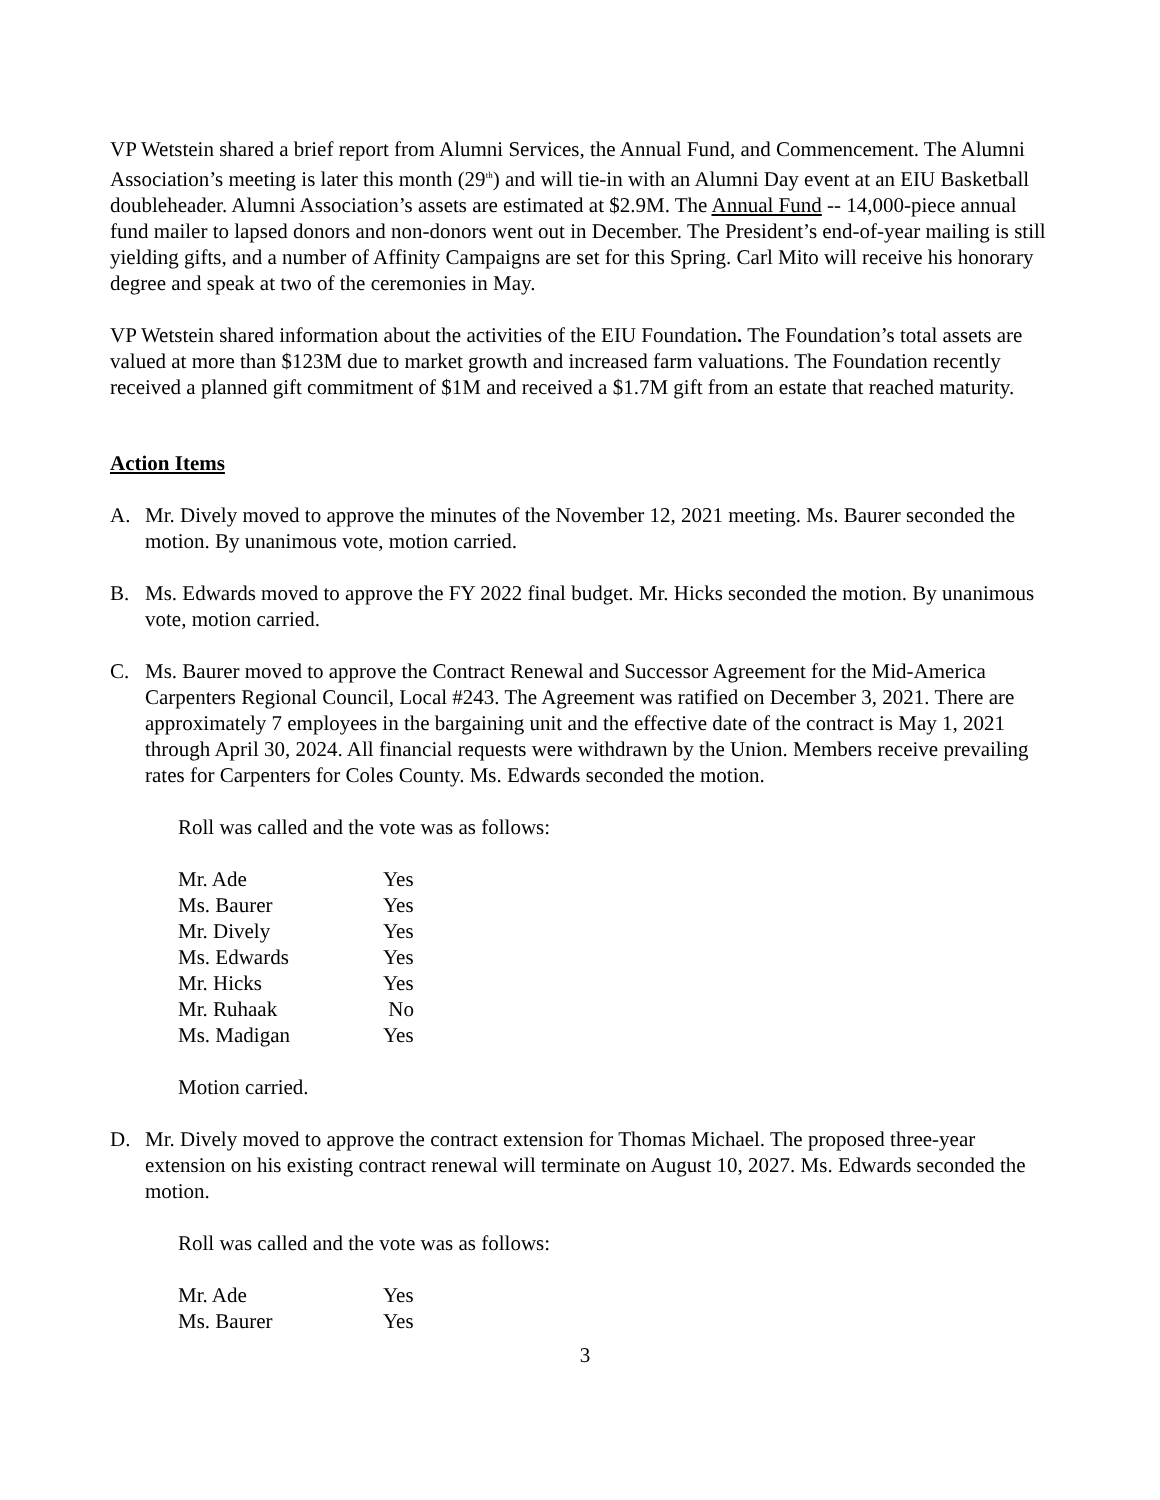VP Wetstein shared a brief report from Alumni Services, the Annual Fund, and Commencement. The Alumni Association’s meeting is later this month (29<sup>th</sup>) and will tie-in with an Alumni Day event at an EIU Basketball doubleheader. Alumni Association’s assets are estimated at $2.9M. The Annual Fund -- 14,000-piece annual fund mailer to lapsed donors and non-donors went out in December. The President’s end-of-year mailing is still yielding gifts, and a number of Affinity Campaigns are set for this Spring. Carl Mito will receive his honorary degree and speak at two of the ceremonies in May.
VP Wetstein shared information about the activities of the EIU Foundation. The Foundation’s total assets are valued at more than $123M due to market growth and increased farm valuations. The Foundation recently received a planned gift commitment of $1M and received a $1.7M gift from an estate that reached maturity.
Action Items
A. Mr. Dively moved to approve the minutes of the November 12, 2021 meeting. Ms. Baurer seconded the motion. By unanimous vote, motion carried.
B. Ms. Edwards moved to approve the FY 2022 final budget. Mr. Hicks seconded the motion. By unanimous vote, motion carried.
C. Ms. Baurer moved to approve the Contract Renewal and Successor Agreement for the Mid-America Carpenters Regional Council, Local #243. The Agreement was ratified on December 3, 2021. There are approximately 7 employees in the bargaining unit and the effective date of the contract is May 1, 2021 through April 30, 2024. All financial requests were withdrawn by the Union. Members receive prevailing rates for Carpenters for Coles County. Ms. Edwards seconded the motion.
Roll was called and the vote was as follows:
| Mr. Ade | Yes |
| Ms. Baurer | Yes |
| Mr. Dively | Yes |
| Ms. Edwards | Yes |
| Mr. Hicks | Yes |
| Mr. Ruhaak | No |
| Ms. Madigan | Yes |
Motion carried.
D. Mr. Dively moved to approve the contract extension for Thomas Michael. The proposed three-year extension on his existing contract renewal will terminate on August 10, 2027. Ms. Edwards seconded the motion.
Roll was called and the vote was as follows:
| Mr. Ade | Yes |
| Ms. Baurer | Yes |
3